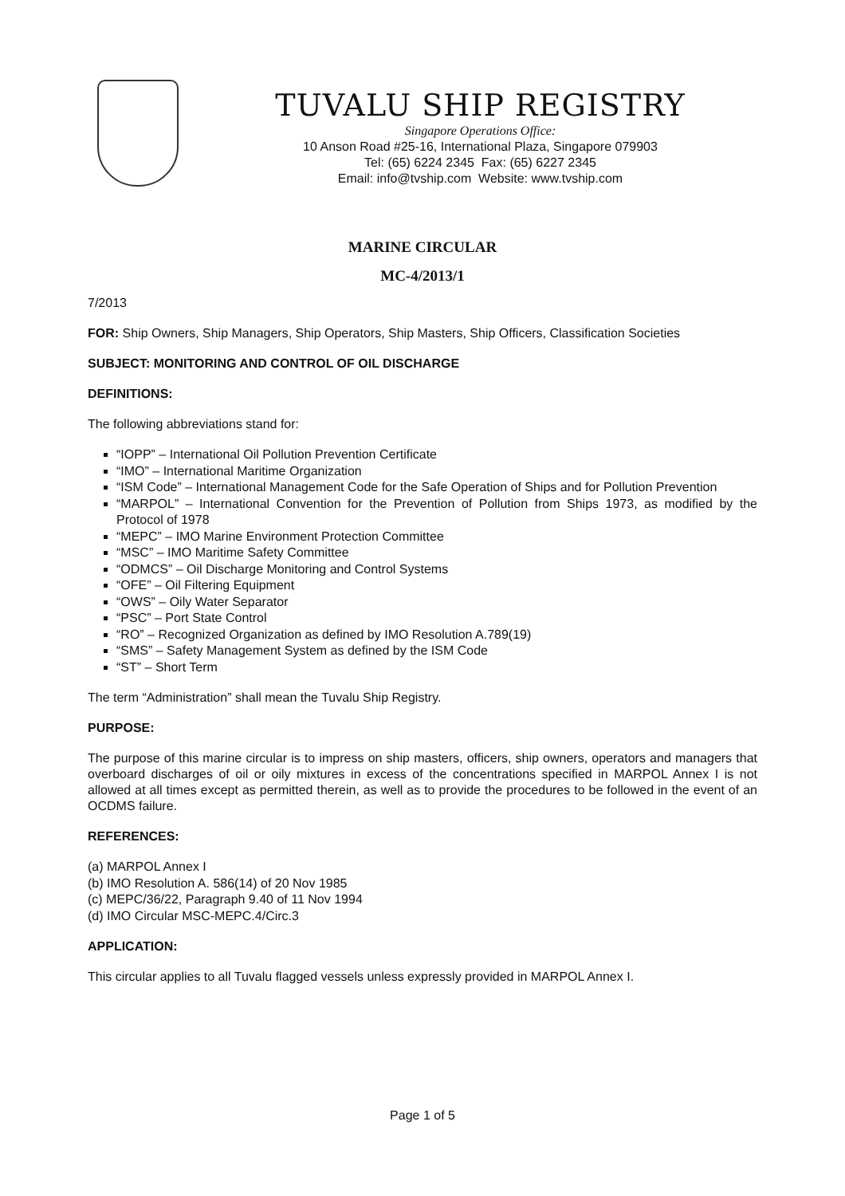TUVALU SHIP REGISTRY
Singapore Operations Office:
10 Anson Road #25-16, International Plaza, Singapore 079903
Tel: (65) 6224 2345 Fax: (65) 6227 2345
Email: info@tvship.com Website: www.tvship.com
MARINE CIRCULAR
MC-4/2013/1
7/2013
FOR: Ship Owners, Ship Managers, Ship Operators, Ship Masters, Ship Officers, Classification Societies
SUBJECT: MONITORING AND CONTROL OF OIL DISCHARGE
DEFINITIONS:
The following abbreviations stand for:
“IOPP” – International Oil Pollution Prevention Certificate
“IMO” – International Maritime Organization
“ISM Code” – International Management Code for the Safe Operation of Ships and for Pollution Prevention
“MARPOL” – International Convention for the Prevention of Pollution from Ships 1973, as modified by the Protocol of 1978
“MEPC” – IMO Marine Environment Protection Committee
“MSC” – IMO Maritime Safety Committee
“ODMCS” – Oil Discharge Monitoring and Control Systems
“OFE” – Oil Filtering Equipment
“OWS” – Oily Water Separator
“PSC” – Port State Control
“RO” – Recognized Organization as defined by IMO Resolution A.789(19)
“SMS” – Safety Management System as defined by the ISM Code
“ST” – Short Term
The term “Administration” shall mean the Tuvalu Ship Registry.
PURPOSE:
The purpose of this marine circular is to impress on ship masters, officers, ship owners, operators and managers that overboard discharges of oil or oily mixtures in excess of the concentrations specified in MARPOL Annex I is not allowed at all times except as permitted therein, as well as to provide the procedures to be followed in the event of an OCDMS failure.
REFERENCES:
(a) MARPOL Annex I
(b) IMO Resolution A. 586(14) of 20 Nov 1985
(c) MEPC/36/22, Paragraph 9.40 of 11 Nov 1994
(d) IMO Circular MSC-MEPC.4/Circ.3
APPLICATION:
This circular applies to all Tuvalu flagged vessels unless expressly provided in MARPOL Annex I.
Page 1 of 5